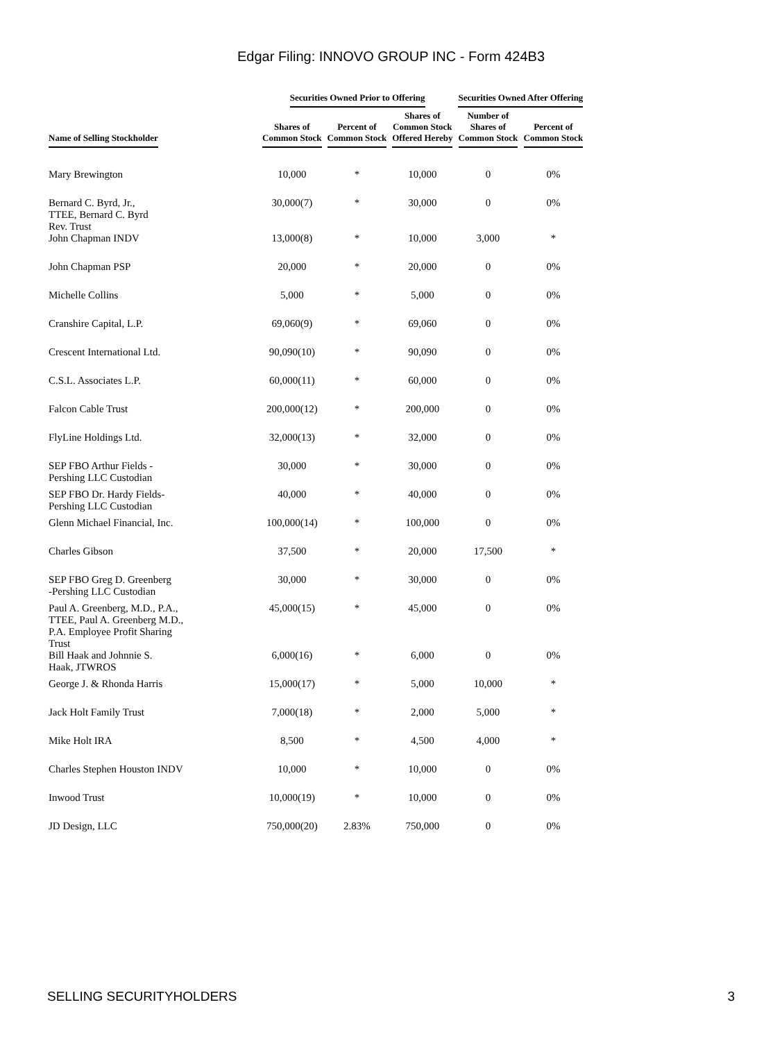Edgar Filing: INNOVO GROUP INC - Form 424B3
| | Securities Owned Prior to Offering | | | Securities Owned After Offering | |
| --- | --- | --- | --- | --- | --- |
| Name of Selling Stockholder | Shares of Common Stock | Percent of Common Stock | Shares of Common Stock Offered Hereby | Number of Shares of Common Stock | Percent of Common Stock |
| Mary Brewington | 10,000 | * | 10,000 | 0 | 0% |
| Bernard C. Byrd, Jr., TTEE, Bernard C. Byrd Rev. Trust | 30,000(7) | * | 30,000 | 0 | 0% |
| John Chapman INDV | 13,000(8) | * | 10,000 | 3,000 | * |
| John Chapman PSP | 20,000 | * | 20,000 | 0 | 0% |
| Michelle Collins | 5,000 | * | 5,000 | 0 | 0% |
| Cranshire Capital, L.P. | 69,060(9) | * | 69,060 | 0 | 0% |
| Crescent International Ltd. | 90,090(10) | * | 90,090 | 0 | 0% |
| C.S.L. Associates L.P. | 60,000(11) | * | 60,000 | 0 | 0% |
| Falcon Cable Trust | 200,000(12) | * | 200,000 | 0 | 0% |
| FlyLine Holdings Ltd. | 32,000(13) | * | 32,000 | 0 | 0% |
| SEP FBO Arthur Fields - Pershing LLC Custodian | 30,000 | * | 30,000 | 0 | 0% |
| SEP FBO Dr. Hardy Fields- Pershing LLC Custodian | 40,000 | * | 40,000 | 0 | 0% |
| Glenn Michael Financial, Inc. | 100,000(14) | * | 100,000 | 0 | 0% |
| Charles Gibson | 37,500 | * | 20,000 | 17,500 | * |
| SEP FBO Greg D. Greenberg -Pershing LLC Custodian | 30,000 | * | 30,000 | 0 | 0% |
| Paul A. Greenberg, M.D., P.A., TTEE, Paul A. Greenberg M.D., P.A. Employee Profit Sharing Trust | 45,000(15) | * | 45,000 | 0 | 0% |
| Bill Haak and Johnnie S. Haak, JTWROS | 6,000(16) | * | 6,000 | 0 | 0% |
| George J. & Rhonda Harris | 15,000(17) | * | 5,000 | 10,000 | * |
| Jack Holt Family Trust | 7,000(18) | * | 2,000 | 5,000 | * |
| Mike Holt IRA | 8,500 | * | 4,500 | 4,000 | * |
| Charles Stephen Houston INDV | 10,000 | * | 10,000 | 0 | 0% |
| Inwood Trust | 10,000(19) | * | 10,000 | 0 | 0% |
| JD Design, LLC | 750,000(20) | 2.83% | 750,000 | 0 | 0% |
SELLING SECURITYHOLDERS 3